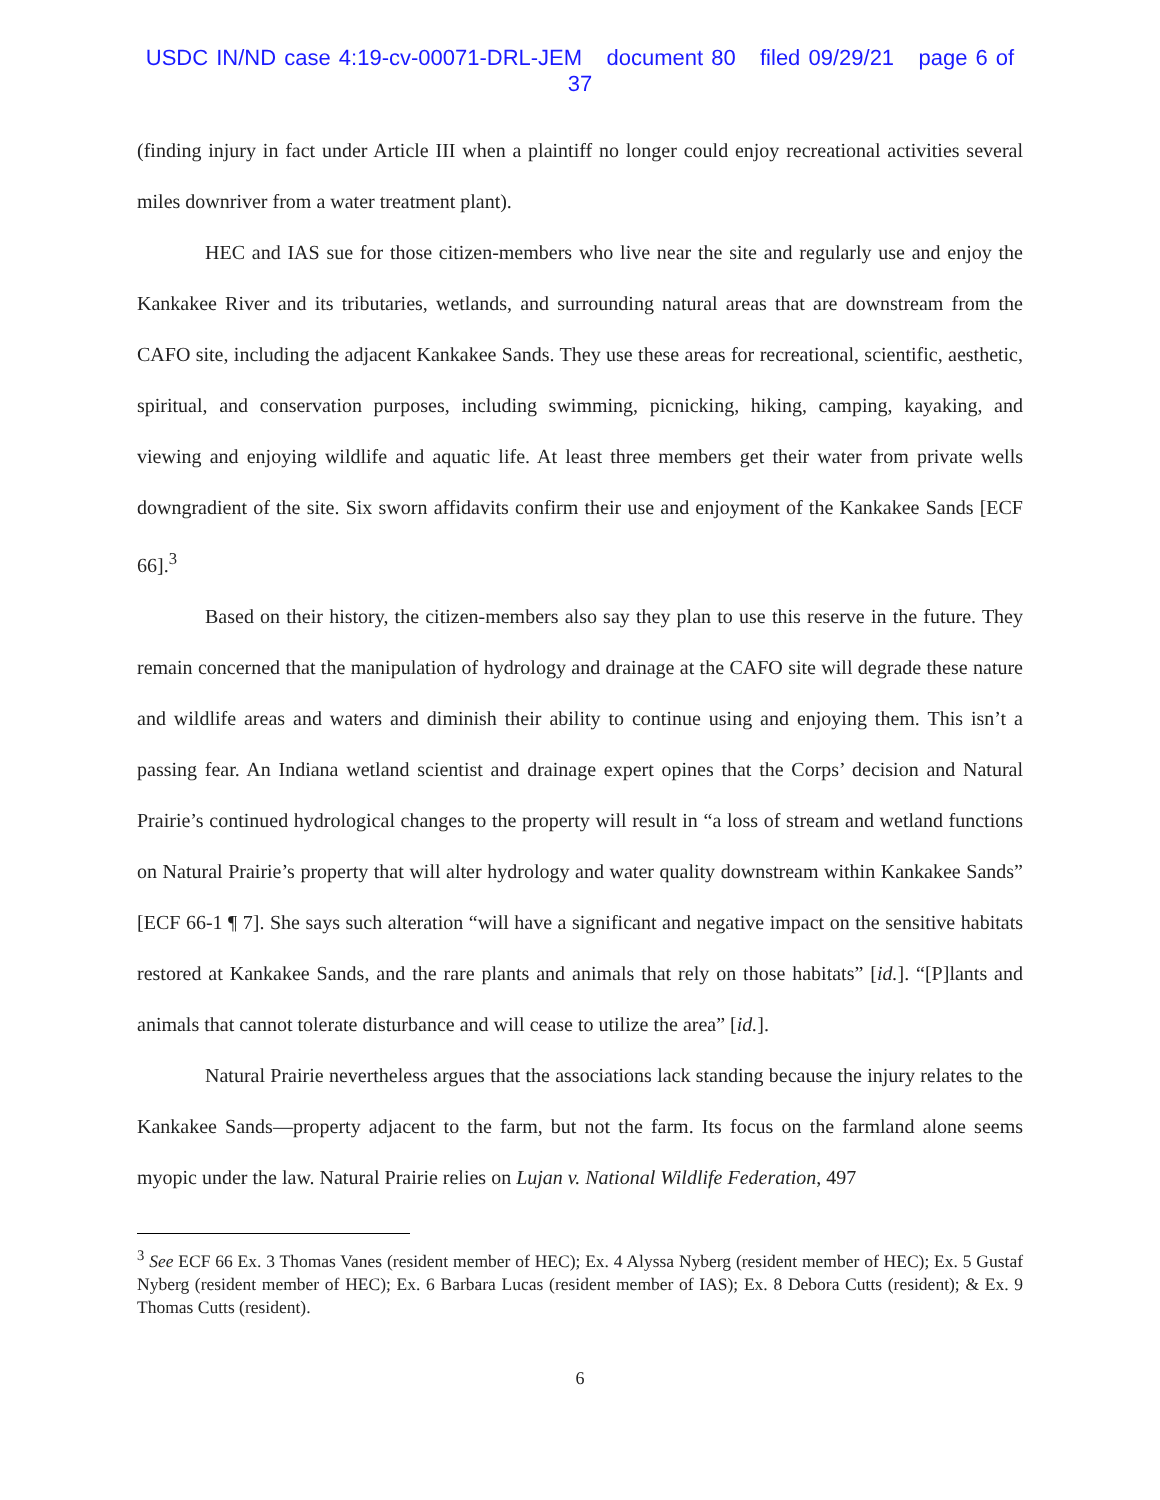USDC IN/ND case 4:19-cv-00071-DRL-JEM document 80 filed 09/29/21 page 6 of 37
(finding injury in fact under Article III when a plaintiff no longer could enjoy recreational activities several miles downriver from a water treatment plant).
HEC and IAS sue for those citizen-members who live near the site and regularly use and enjoy the Kankakee River and its tributaries, wetlands, and surrounding natural areas that are downstream from the CAFO site, including the adjacent Kankakee Sands. They use these areas for recreational, scientific, aesthetic, spiritual, and conservation purposes, including swimming, picnicking, hiking, camping, kayaking, and viewing and enjoying wildlife and aquatic life. At least three members get their water from private wells downgradient of the site. Six sworn affidavits confirm their use and enjoyment of the Kankakee Sands [ECF 66].<sup>3</sup>
Based on their history, the citizen-members also say they plan to use this reserve in the future. They remain concerned that the manipulation of hydrology and drainage at the CAFO site will degrade these nature and wildlife areas and waters and diminish their ability to continue using and enjoying them. This isn’t a passing fear. An Indiana wetland scientist and drainage expert opines that the Corps’ decision and Natural Prairie’s continued hydrological changes to the property will result in “a loss of stream and wetland functions on Natural Prairie’s property that will alter hydrology and water quality downstream within Kankakee Sands” [ECF 66-1 ¶ 7]. She says such alteration “will have a significant and negative impact on the sensitive habitats restored at Kankakee Sands, and the rare plants and animals that rely on those habitats” [id.]. “[P]lants and animals that cannot tolerate disturbance and will cease to utilize the area” [id.].
Natural Prairie nevertheless argues that the associations lack standing because the injury relates to the Kankakee Sands—property adjacent to the farm, but not the farm. Its focus on the farmland alone seems myopic under the law. Natural Prairie relies on Lujan v. National Wildlife Federation, 497
<sup>3</sup> See ECF 66 Ex. 3 Thomas Vanes (resident member of HEC); Ex. 4 Alyssa Nyberg (resident member of HEC); Ex. 5 Gustaf Nyberg (resident member of HEC); Ex. 6 Barbara Lucas (resident member of IAS); Ex. 8 Debora Cutts (resident); & Ex. 9 Thomas Cutts (resident).
6